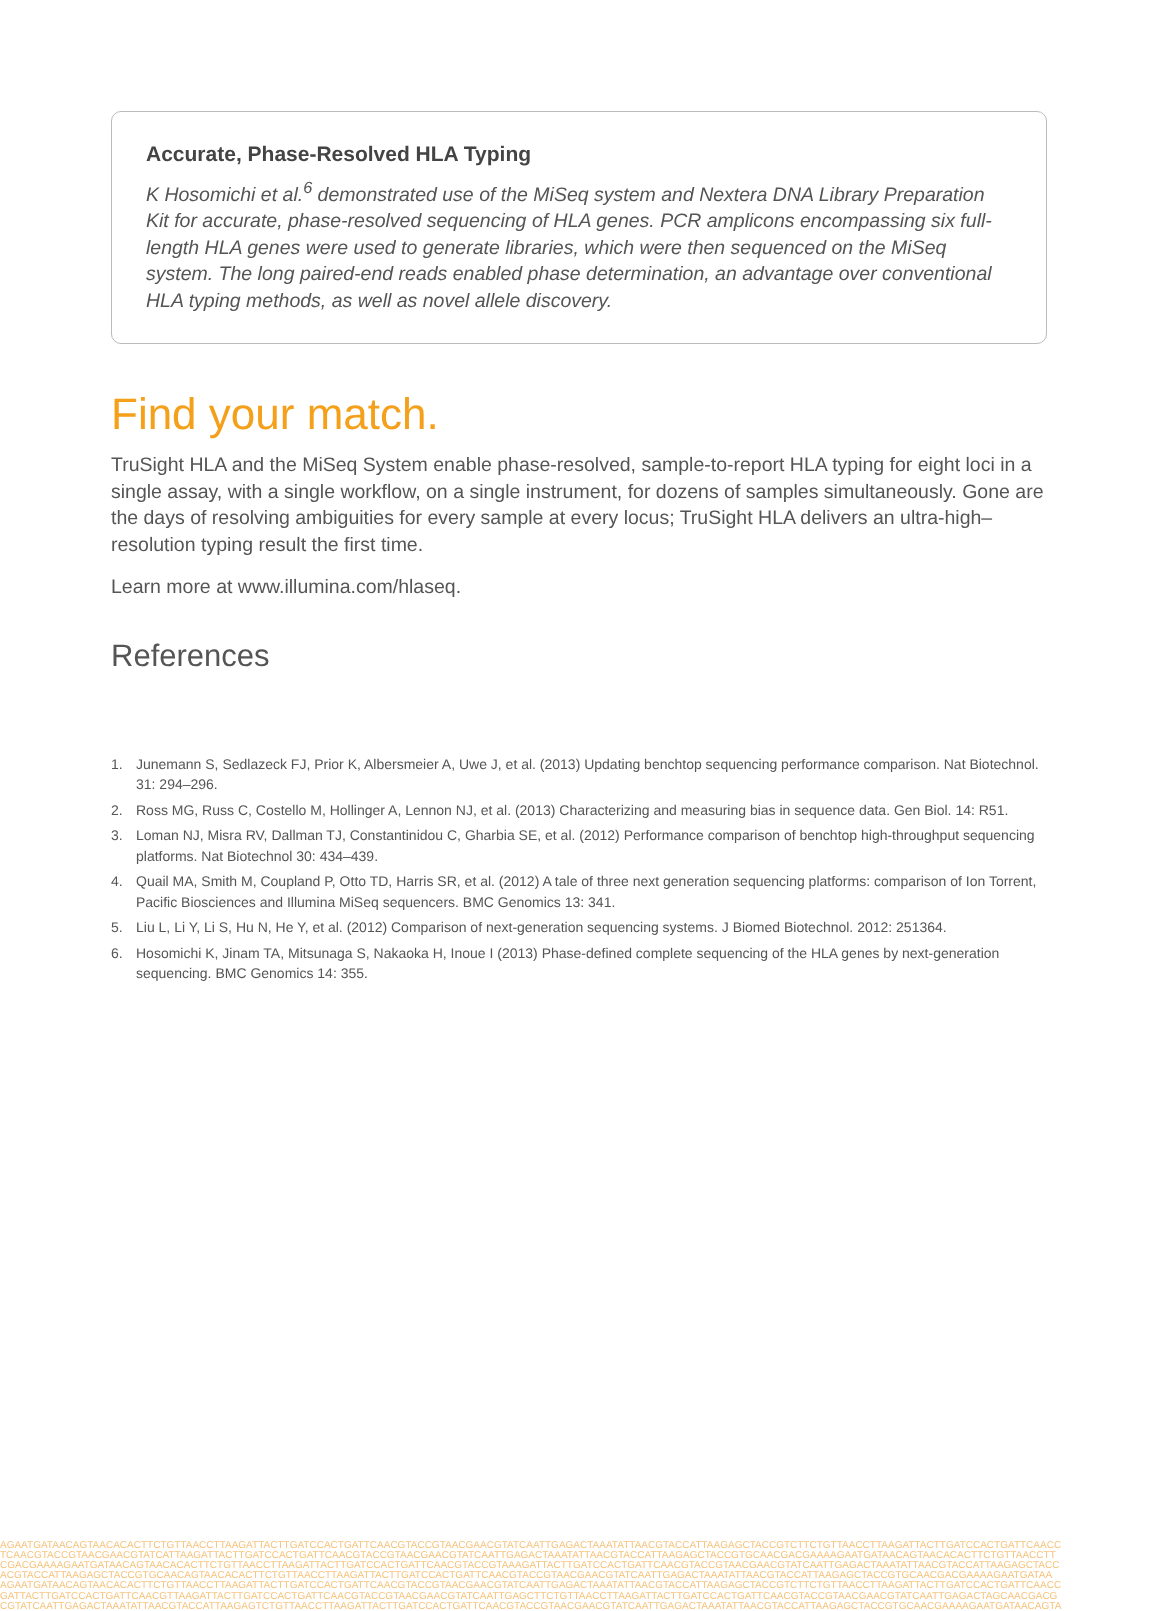Accurate, Phase-Resolved HLA Typing
K Hosomichi et al.<sup>6</sup> demonstrated use of the MiSeq system and Nextera DNA Library Preparation Kit for accurate, phase-resolved sequencing of HLA genes. PCR amplicons encompassing six full-length HLA genes were used to generate libraries, which were then sequenced on the MiSeq system. The long paired-end reads enabled phase determination, an advantage over conventional HLA typing methods, as well as novel allele discovery.
Find your match.
TruSight HLA and the MiSeq System enable phase-resolved, sample-to-report HLA typing for eight loci in a single assay, with a single workflow, on a single instrument, for dozens of samples simultaneously. Gone are the days of resolving ambiguities for every sample at every locus; TruSight HLA delivers an ultra-high–resolution typing result the first time.
Learn more at www.illumina.com/hlaseq.
References
1. Junemann S, Sedlazeck FJ, Prior K, Albersmeier A, Uwe J, et al. (2013) Updating benchtop sequencing performance comparison. Nat Biotechnol. 31: 294–296.
2. Ross MG, Russ C, Costello M, Hollinger A, Lennon NJ, et al. (2013) Characterizing and measuring bias in sequence data. Gen Biol. 14: R51.
3. Loman NJ, Misra RV, Dallman TJ, Constantinidou C, Gharbia SE, et al. (2012) Performance comparison of benchtop high-throughput sequencing platforms. Nat Biotechnol 30: 434–439.
4. Quail MA, Smith M, Coupland P, Otto TD, Harris SR, et al. (2012) A tale of three next generation sequencing platforms: comparison of Ion Torrent, Pacific Biosciences and Illumina MiSeq sequencers. BMC Genomics 13: 341.
5. Liu L, Li Y, Li S, Hu N, He Y, et al. (2012) Comparison of next-generation sequencing systems. J Biomed Biotechnol. 2012: 251364.
6. Hosomichi K, Jinam TA, Mitsunaga S, Nakaoka H, Inoue I (2013) Phase-defined complete sequencing of the HLA genes by next-generation sequencing. BMC Genomics 14: 355.
AGAATGATAACAGTAACACACTTCTGTTAACCTTAAGATTACTTGATCCACTGATTCAACGTACCGTAACGAACGTATCAATTGAGACTAAATATTAACGTACCATTAAGAGCTACCGTCTTCTGTTAACCTTAAGATTACTTGATCCACTGATTCAACC
TCAACGTACCGTAACGAACGTATCATTAAGATTACTTGATCCACTGATTCAACGTACCGTAACGAACGTATCAATTGAGACTAAATATTAACGTACCATTAAGAGCTACCGTGCAACGACGAAAAGAATGATAACAGTAACACACTTCTGTTAACCTT
CGACGAAAAGAATGATAACAGTAACACACTTCTGTTAACCTTAAGATTACTTGATCCACTGATTCAACGTACCGTAAAGATTACTTGATCCACTGATTCAACGTACCGTAACGAACGTATCAATTGAGACTAAATATTAACGTACCATTAAGAGCTACC
ACGTACCATTAAGAGCTACCGTGCAACAGTAACACACTTCTGTTAACCTTAAGATTACTTGATCCACTGATTCAACGTACCGTAACGAACGTATCAATTGAGACTAAATATTAACGTACCATTAAGAGCTACCGTGCAACGACGAAAAGAATGATAA
AGAATGATAACAGTAACACACTTCTGTTAACCTTAAGATTACTTGATCCACTGATTCAACGTACCGTAACGAACGTATCAATTGAGACTAAATATTAACGTACCATTAAGAGCTACCGTCTTCTGTTAACCTTAAGATTACTTGATCCACTGATTCAACC
GATTACTTGATCCACTGATTCAACGTTAAGATTACTTGATCCACTGATTCAACGTACCGTAACGAACGTATCAATTGAGCTTCTGTTAACCTTAAGATTACTTGATCCACTGATTCAACGTACCGTAACGAACGTATCAATTGAGACTAGCAACGACG
CGTATCAATTGAGACTAAATATTAACGTACCATTAAGAGTCTGTTAACCTTAAGATTACTTGATCCACTGATTCAACGTACCGTAACGAACGTATCAATTGAGACTAAATATTAACGTACCATTAAGAGCTACCGTGCAACGAAAAGAATGATAACAGTA